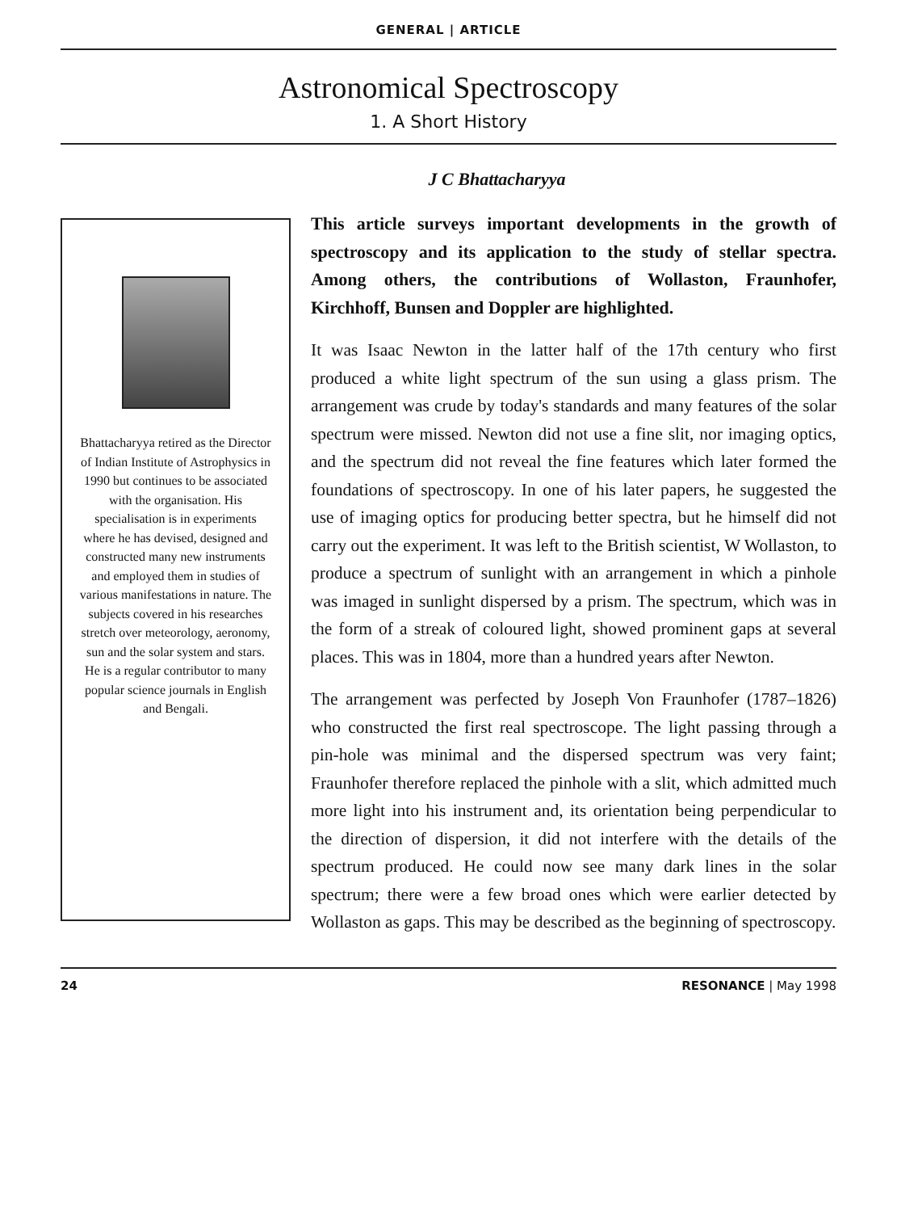GENERAL | ARTICLE
Astronomical Spectroscopy
1. A Short History
J C Bhattacharyya
Bhattacharyya retired as the Director of Indian Institute of Astrophysics in 1990 but continues to be associated with the organisation. His specialisation is in experiments where he has devised, designed and constructed many new instruments and employed them in studies of various manifestations in nature. The subjects covered in his researches stretch over meteorology, aeronomy, sun and the solar system and stars. He is a regular contributor to many popular science journals in English and Bengali.
This article surveys important developments in the growth of spectroscopy and its application to the study of stellar spectra. Among others, the contributions of Wollaston, Fraunhofer, Kirchhoff, Bunsen and Doppler are highlighted.
It was Isaac Newton in the latter half of the 17th century who first produced a white light spectrum of the sun using a glass prism. The arrangement was crude by today's standards and many features of the solar spectrum were missed. Newton did not use a fine slit, nor imaging optics, and the spectrum did not reveal the fine features which later formed the foundations of spectroscopy. In one of his later papers, he suggested the use of imaging optics for producing better spectra, but he himself did not carry out the experiment. It was left to the British scientist, W Wollaston, to produce a spectrum of sunlight with an arrangement in which a pinhole was imaged in sunlight dispersed by a prism. The spectrum, which was in the form of a streak of coloured light, showed prominent gaps at several places. This was in 1804, more than a hundred years after Newton.
The arrangement was perfected by Joseph Von Fraunhofer (1787–1826) who constructed the first real spectroscope. The light passing through a pin-hole was minimal and the dispersed spectrum was very faint; Fraunhofer therefore replaced the pinhole with a slit, which admitted much more light into his instrument and, its orientation being perpendicular to the direction of dispersion, it did not interfere with the details of the spectrum produced. He could now see many dark lines in the solar spectrum; there were a few broad ones which were earlier detected by Wollaston as gaps. This may be described as the beginning of spectroscopy.
24 RESONANCE | May 1998